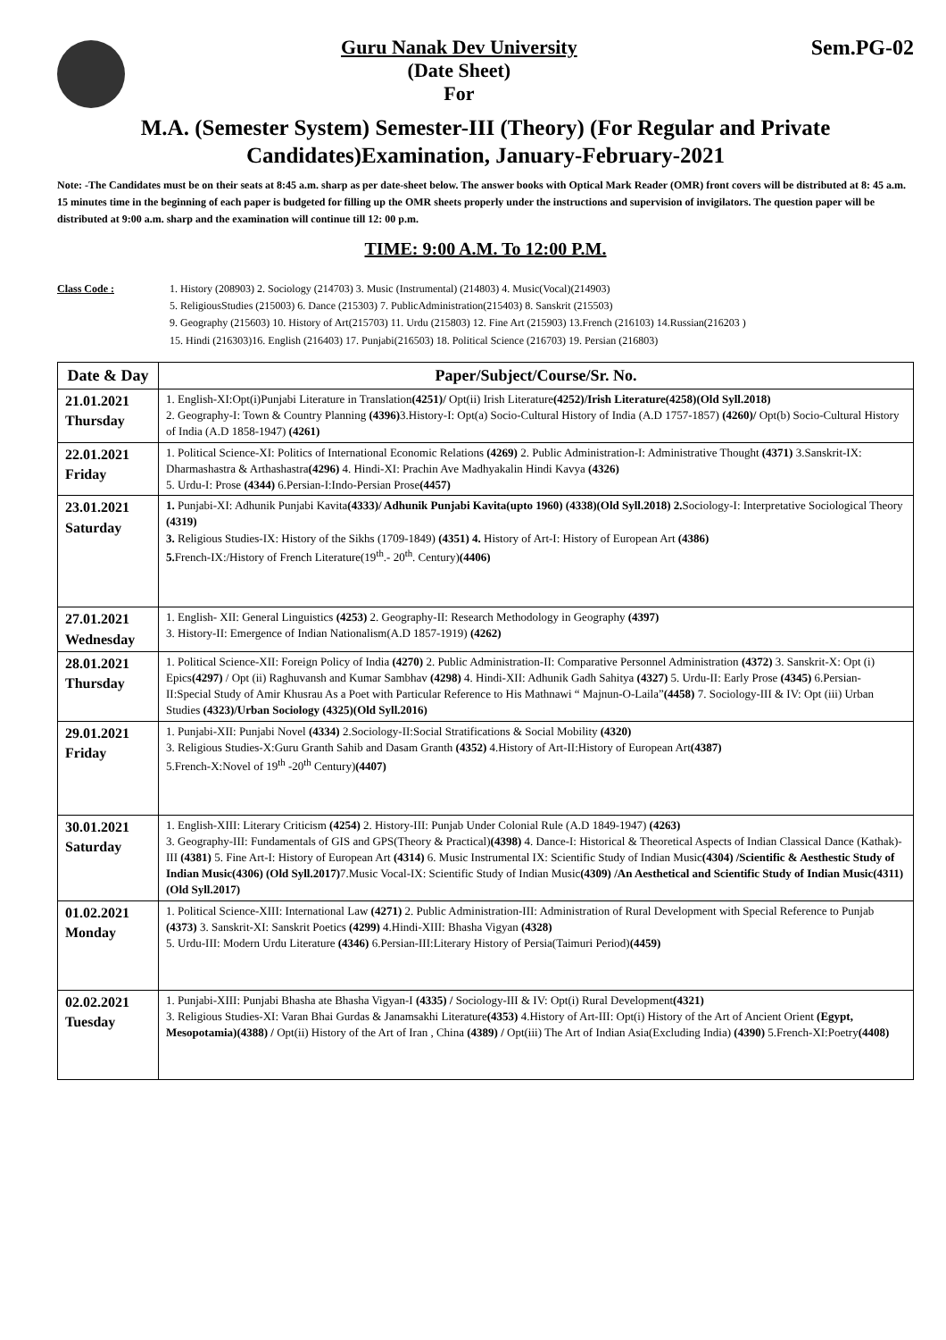Guru Nanak Dev University
(Date Sheet)
For
Sem.PG-02
M.A. (Semester System) Semester-III (Theory) (For Regular and Private Candidates)Examination, January-February-2021
Note: -The Candidates must be on their seats at 8:45 a.m. sharp as per date-sheet below. The answer books with Optical Mark Reader (OMR) front covers will be distributed at 8: 45 a.m. 15 minutes time in the beginning of each paper is budgeted for filling up the OMR sheets properly under the instructions and supervision of invigilators. The question paper will be distributed at 9:00 a.m. sharp and the examination will continue till 12: 00 p.m.
TIME: 9:00 A.M. To 12:00 P.M.
Class Code : 1. History (208903) 2. Sociology (214703) 3. Music (Instrumental) (214803) 4. Music(Vocal)(214903)
5. ReligiousStudies (215003) 6. Dance (215303) 7. PublicAdministration(215403) 8. Sanskrit (215503)
9. Geography (215603) 10. History of Art(215703) 11. Urdu (215803) 12. Fine Art (215903) 13.French (216103) 14.Russian(216203 )
15. Hindi (216303)16. English (216403) 17. Punjabi(216503) 18. Political Science (216703) 19. Persian (216803)
| Date & Day | Paper/Subject/Course/Sr. No. |
| --- | --- |
| 21.01.2021 Thursday | 1. English-XI:Opt(i)Punjabi Literature in Translation (4251)/ Opt(ii) Irish Literature (4252)/Irish Literature(4258)(Old Syll.2018) 2. Geography-I: Town & Country Planning (4396) 3.History-I: Opt(a) Socio-Cultural History of India (A.D 1757-1857) (4260)/ Opt(b) Socio-Cultural History of India (A.D 1858-1947) (4261) |
| 22.01.2021 Friday | 1. Political Science-XI: Politics of International Economic Relations (4269) 2. Public Administration-I: Administrative Thought (4371) 3.Sanskrit-IX: Dharmashastra & Arthashastra (4296) 4. Hindi-XI: Prachin Ave Madhyakalin Hindi Kavya (4326) 5. Urdu-I: Prose (4344) 6.Persian-I:Indo-Persian Prose (4457) |
| 23.01.2021 Saturday | 1. Punjabi-XI: Adhunik Punjabi Kavita (4333)/ Adhunik Punjabi Kavita(upto 1960) (4338)(Old Syll.2018) 2. Sociology-I: Interpretative Sociological Theory (4319) 3. Religious Studies-IX: History of the Sikhs (1709-1849) (4351) 4. History of Art-I: History of European Art (4386) 5. French-IX:/History of French Literature(19<sup>th</sup>.- 20<sup>th</sup>. Century) (4406) |
| 27.01.2021 Wednesday | 1. English- XII: General Linguistics (4253) 2. Geography-II: Research Methodology in Geography (4397) 3. History-II: Emergence of Indian Nationalism(A.D 1857-1919) (4262) |
| 28.01.2021 Thursday | 1. Political Science-XII: Foreign Policy of India (4270) 2. Public Administration-II: Comparative Personnel Administration (4372) 3. Sanskrit-X: Opt (i) Epics (4297) / Opt (ii) Raghuvansh and Kumar Sambhav (4298) 4. Hindi-XII: Adhunik Gadh Sahitya (4327) 5. Urdu-II: Early Prose (4345) 6.Persian-II:Special Study of Amir Khusrau As a Poet with Particular Reference to His Mathnawi “ Majnun-O-Laila” (4458) 7. Sociology-III & IV: Opt (iii) Urban Studies (4323)/Urban Sociology (4325)(Old Syll.2016) |
| 29.01.2021 Friday | 1. Punjabi-XII: Punjabi Novel (4334) 2.Sociology-II:Social Stratifications & Social Mobility (4320) 3. Religious Studies-X:Guru Granth Sahib and Dasam Granth (4352) 4.History of Art-II:History of European Art (4387) 5.French-X:Novel of 19<sup>th</sup> -20<sup>th</sup> Century) (4407) |
| 30.01.2021 Saturday | 1. English-XIII: Literary Criticism (4254) 2. History-III: Punjab Under Colonial Rule (A.D 1849-1947) (4263) 3. Geography-III: Fundamentals of GIS and GPS(Theory & Practical) (4398) 4. Dance-I: Historical & Theoretical Aspects of Indian Classical Dance (Kathak)-III (4381) 5. Fine Art-I: History of European Art (4314) 6. Music Instrumental IX: Scientific Study of Indian Music (4304) /Scientific & Aesthestic Study of Indian Music(4306) (Old Syll.2017) 7.Music Vocal-IX: Scientific Study of Indian Music (4309) /An Aesthetical and Scientific Study of Indian Music(4311)(Old Syll.2017) |
| 01.02.2021 Monday | 1. Political Science-XIII: International Law (4271) 2. Public Administration-III: Administration of Rural Development with Special Reference to Punjab (4373) 3. Sanskrit-XI: Sanskrit Poetics (4299) 4.Hindi-XIII: Bhasha Vigyan (4328) 5. Urdu-III: Modern Urdu Literature (4346) 6.Persian-III:Literary History of Persia(Taimuri Period) (4459) |
| 02.02.2021 Tuesday | 1. Punjabi-XIII: Punjabi Bhasha ate Bhasha Vigyan-I (4335) / Sociology-III & IV: Opt(i) Rural Development (4321) 3. Religious Studies-XI: Varan Bhai Gurdas & Janamsakhi Literature (4353) 4.History of Art-III: Opt(i) History of the Art of Ancient Orient (Egypt, Mesopotamia)(4388) / Opt(ii) History of the Art of Iran , China (4389) / Opt(iii) The Art of Indian Asia(Excluding India) (4390) 5.French-XI:Poetry (4408) |